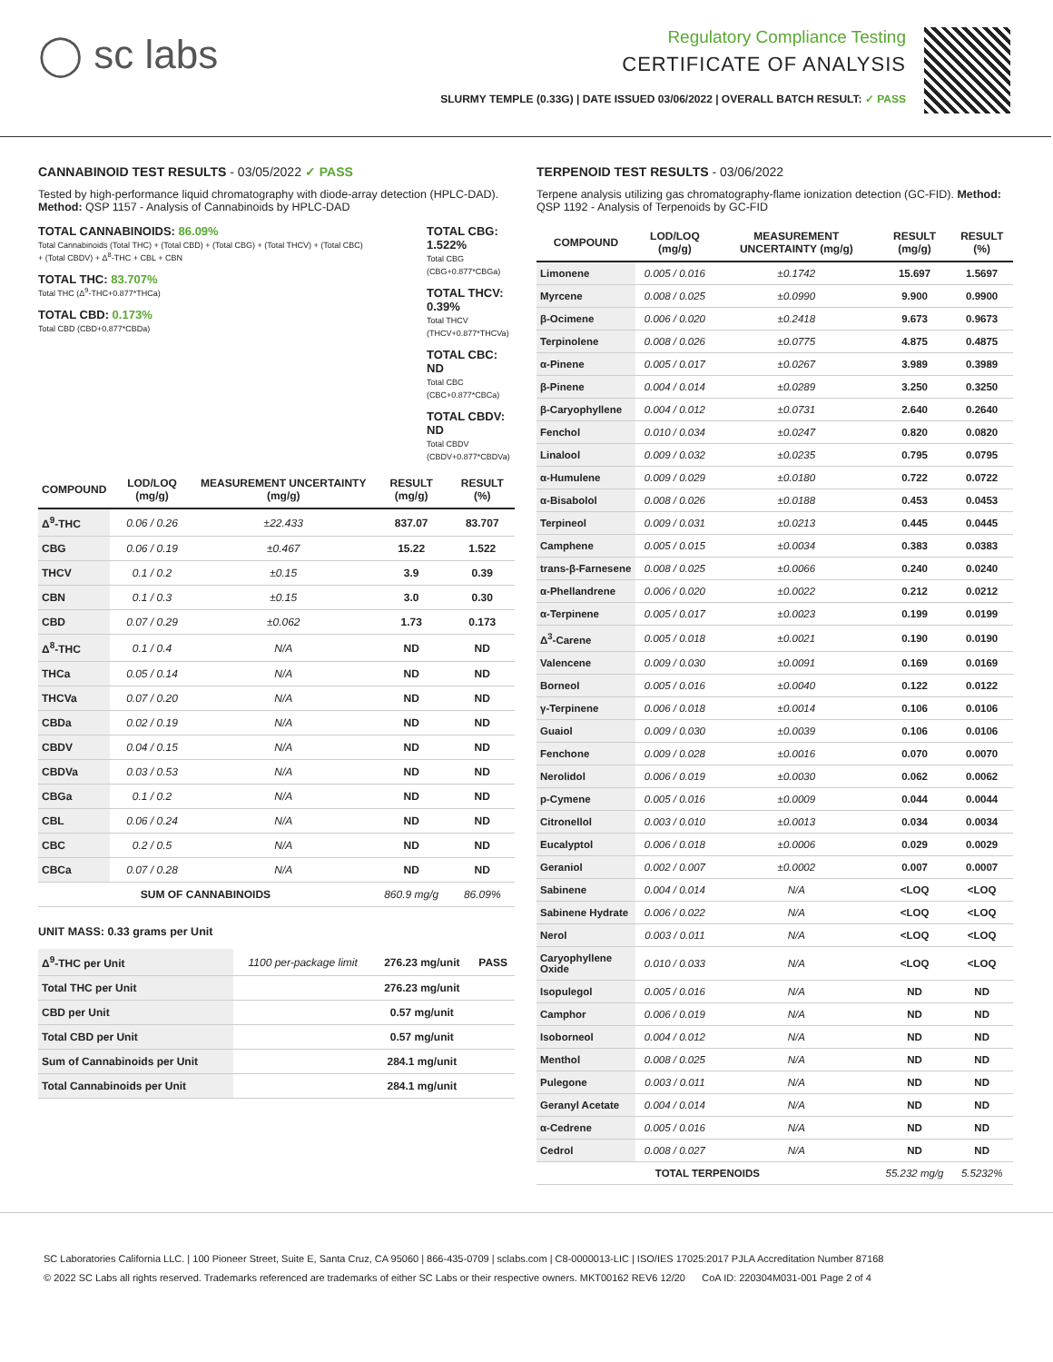◯ sc labs
Regulatory Compliance Testing
CERTIFICATE OF ANALYSIS
SLURMY TEMPLE (0.33G) | DATE ISSUED 03/06/2022 | OVERALL BATCH RESULT: ✓ PASS
CANNABINOID TEST RESULTS - 03/05/2022 ✓ PASS
Tested by high-performance liquid chromatography with diode-array detection (HPLC-DAD). Method: QSP 1157 - Analysis of Cannabinoids by HPLC-DAD
TOTAL CANNABINOIDS: 86.09%
Total Cannabinoids (Total THC) + (Total CBD) + (Total CBG) + (Total THCV) + (Total CBC) + (Total CBDV) + Δ<sup>8</sup>-THC + CBL + CBN
TOTAL THC: 83.707%
Total THC (Δ<sup>9</sup>-THC+0.877*THCa)
TOTAL CBD: 0.173%
Total CBD (CBD+0.877*CBDa)
TOTAL CBG: 1.522%
Total CBG (CBG+0.877*CBGa)
TOTAL THCV: 0.39%
Total THCV (THCV+0.877*THCVa)
TOTAL CBC: ND
Total CBC (CBC+0.877*CBCa)
TOTAL CBDV: ND
Total CBDV (CBDV+0.877*CBDVa)
| COMPOUND | LOD/LOQ (mg/g) | MEASUREMENT UNCERTAINTY (mg/g) | RESULT (mg/g) | RESULT (%) |
| --- | --- | --- | --- | --- |
| Δ<sup>9</sup>-THC | 0.06 / 0.26 | ±22.433 | 837.07 | 83.707 |
| CBG | 0.06 / 0.19 | ±0.467 | 15.22 | 1.522 |
| THCV | 0.1 / 0.2 | ±0.15 | 3.9 | 0.39 |
| CBN | 0.1 / 0.3 | ±0.15 | 3.0 | 0.30 |
| CBD | 0.07 / 0.29 | ±0.062 | 1.73 | 0.173 |
| Δ<sup>8</sup>-THC | 0.1 / 0.4 | N/A | ND | ND |
| THCa | 0.05 / 0.14 | N/A | ND | ND |
| THCVa | 0.07 / 0.20 | N/A | ND | ND |
| CBDa | 0.02 / 0.19 | N/A | ND | ND |
| CBDV | 0.04 / 0.15 | N/A | ND | ND |
| CBDVa | 0.03 / 0.53 | N/A | ND | ND |
| CBGa | 0.1 / 0.2 | N/A | ND | ND |
| CBL | 0.06 / 0.24 | N/A | ND | ND |
| CBC | 0.2 / 0.5 | N/A | ND | ND |
| CBCa | 0.07 / 0.28 | N/A | ND | ND |
| SUM OF CANNABINOIDS | | | 860.9 mg/g | 86.09% |
UNIT MASS: 0.33 grams per Unit
| Δ<sup>9</sup>-THC per Unit | 1100 per-package limit | 276.23 mg/unit | PASS |
| Total THC per Unit | | 276.23 mg/unit | |
| CBD per Unit | | 0.57 mg/unit | |
| Total CBD per Unit | | 0.57 mg/unit | |
| Sum of Cannabinoids per Unit | | 284.1 mg/unit | |
| Total Cannabinoids per Unit | | 284.1 mg/unit | |
TERPENOID TEST RESULTS - 03/06/2022
Terpene analysis utilizing gas chromatography-flame ionization detection (GC-FID). Method: QSP 1192 - Analysis of Terpenoids by GC-FID
| COMPOUND | LOD/LOQ (mg/g) | MEASUREMENT UNCERTAINTY (mg/g) | RESULT (mg/g) | RESULT (%) |
| --- | --- | --- | --- | --- |
| Limonene | 0.005 / 0.016 | ±0.1742 | 15.697 | 1.5697 |
| Myrcene | 0.008 / 0.025 | ±0.0990 | 9.900 | 0.9900 |
| β-Ocimene | 0.006 / 0.020 | ±0.2418 | 9.673 | 0.9673 |
| Terpinolene | 0.008 / 0.026 | ±0.0775 | 4.875 | 0.4875 |
| α-Pinene | 0.005 / 0.017 | ±0.0267 | 3.989 | 0.3989 |
| β-Pinene | 0.004 / 0.014 | ±0.0289 | 3.250 | 0.3250 |
| β-Caryophyllene | 0.004 / 0.012 | ±0.0731 | 2.640 | 0.2640 |
| Fenchol | 0.010 / 0.034 | ±0.0247 | 0.820 | 0.0820 |
| Linalool | 0.009 / 0.032 | ±0.0235 | 0.795 | 0.0795 |
| α-Humulene | 0.009 / 0.029 | ±0.0180 | 0.722 | 0.0722 |
| α-Bisabolol | 0.008 / 0.026 | ±0.0188 | 0.453 | 0.0453 |
| Terpineol | 0.009 / 0.031 | ±0.0213 | 0.445 | 0.0445 |
| Camphene | 0.005 / 0.015 | ±0.0034 | 0.383 | 0.0383 |
| trans-β-Farnesene | 0.008 / 0.025 | ±0.0066 | 0.240 | 0.0240 |
| α-Phellandrene | 0.006 / 0.020 | ±0.0022 | 0.212 | 0.0212 |
| α-Terpinene | 0.005 / 0.017 | ±0.0023 | 0.199 | 0.0199 |
| Δ<sup>3</sup>-Carene | 0.005 / 0.018 | ±0.0021 | 0.190 | 0.0190 |
| Valencene | 0.009 / 0.030 | ±0.0091 | 0.169 | 0.0169 |
| Borneol | 0.005 / 0.016 | ±0.0040 | 0.122 | 0.0122 |
| γ-Terpinene | 0.006 / 0.018 | ±0.0014 | 0.106 | 0.0106 |
| Guaiol | 0.009 / 0.030 | ±0.0039 | 0.106 | 0.0106 |
| Fenchone | 0.009 / 0.028 | ±0.0016 | 0.070 | 0.0070 |
| Nerolidol | 0.006 / 0.019 | ±0.0030 | 0.062 | 0.0062 |
| p-Cymene | 0.005 / 0.016 | ±0.0009 | 0.044 | 0.0044 |
| Citronellol | 0.003 / 0.010 | ±0.0013 | 0.034 | 0.0034 |
| Eucalyptol | 0.006 / 0.018 | ±0.0006 | 0.029 | 0.0029 |
| Geraniol | 0.002 / 0.007 | ±0.0002 | 0.007 | 0.0007 |
| Sabinene | 0.004 / 0.014 | N/A | <LOQ | <LOQ |
| Sabinene Hydrate | 0.006 / 0.022 | N/A | <LOQ | <LOQ |
| Nerol | 0.003 / 0.011 | N/A | <LOQ | <LOQ |
| Caryophyllene Oxide | 0.010 / 0.033 | N/A | <LOQ | <LOQ |
| Isopulegol | 0.005 / 0.016 | N/A | ND | ND |
| Camphor | 0.006 / 0.019 | N/A | ND | ND |
| Isoborneol | 0.004 / 0.012 | N/A | ND | ND |
| Menthol | 0.008 / 0.025 | N/A | ND | ND |
| Pulegone | 0.003 / 0.011 | N/A | ND | ND |
| Geranyl Acetate | 0.004 / 0.014 | N/A | ND | ND |
| α-Cedrene | 0.005 / 0.016 | N/A | ND | ND |
| Cedrol | 0.008 / 0.027 | N/A | ND | ND |
| TOTAL TERPENOIDS | | | 55.232 mg/g | 5.5232% |
SC Laboratories California LLC. | 100 Pioneer Street, Suite E, Santa Cruz, CA 95060 | 866-435-0709 | sclabs.com | C8-0000013-LIC | ISO/IES 17025:2017 PJLA Accreditation Number 87168
© 2022 SC Labs all rights reserved. Trademarks referenced are trademarks of either SC Labs or their respective owners. MKT00162 REV6 12/20 CoA ID: 220304M031-001 Page 2 of 4